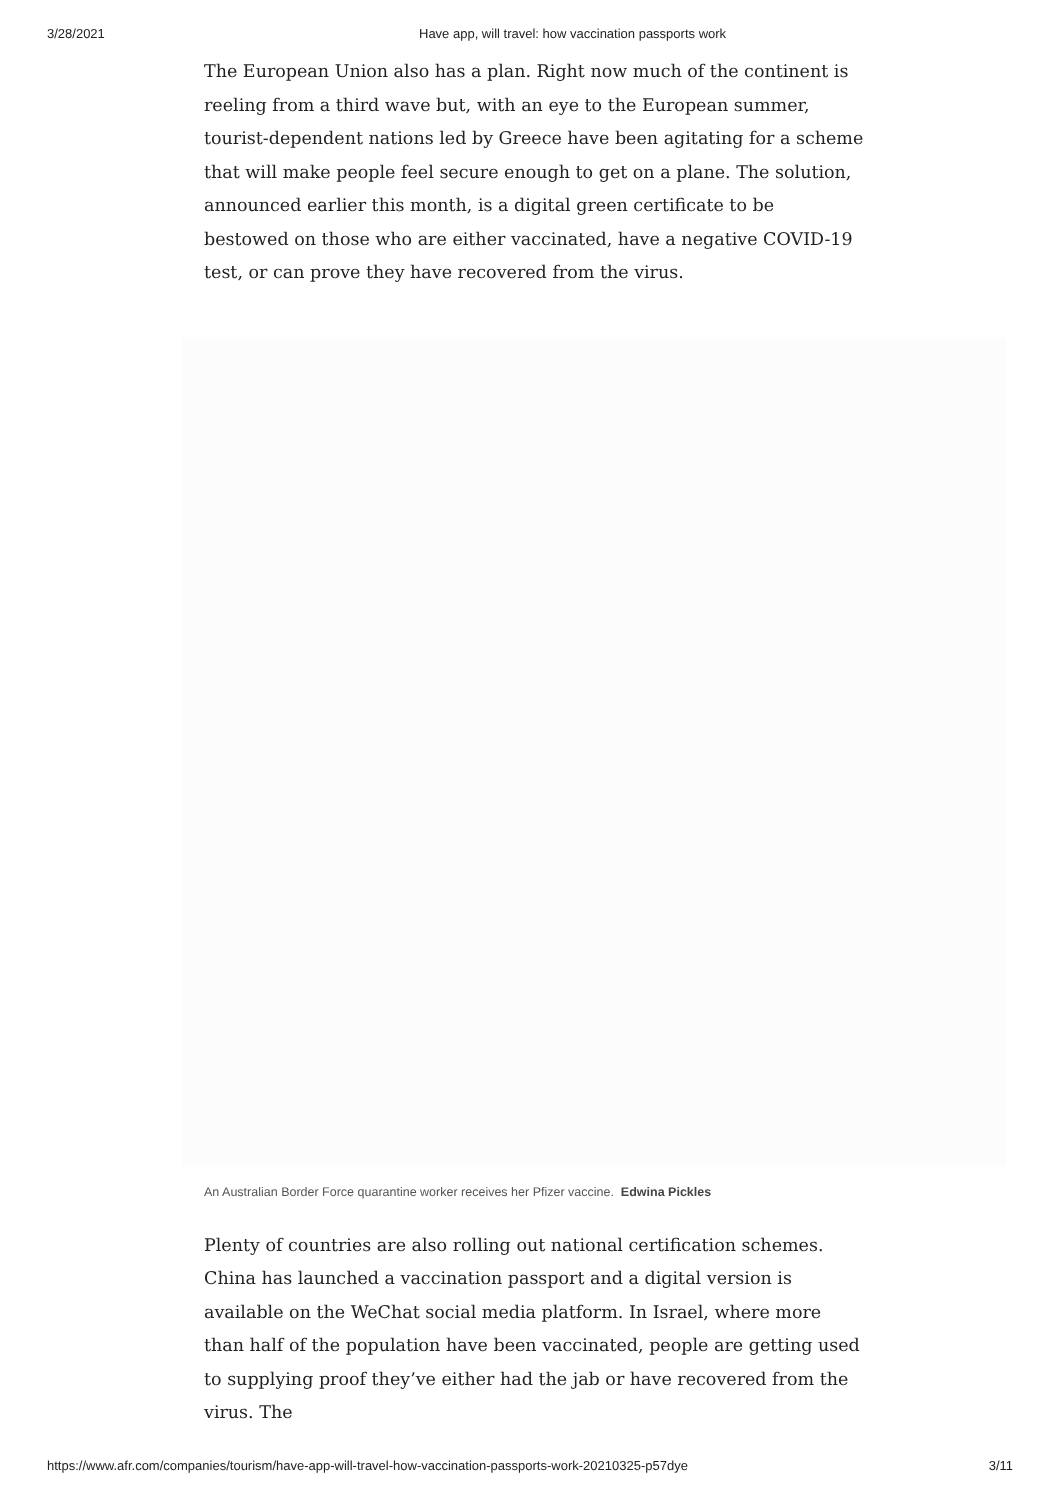3/28/2021 Have app, will travel: how vaccination passports work
The European Union also has a plan. Right now much of the continent is reeling from a third wave but, with an eye to the European summer, tourist-dependent nations led by Greece have been agitating for a scheme that will make people feel secure enough to get on a plane. The solution, announced earlier this month, is a digital green certificate to be bestowed on those who are either vaccinated, have a negative COVID-19 test, or can prove they have recovered from the virus.
An Australian Border Force quarantine worker receives her Pfizer vaccine. Edwina Pickles
Plenty of countries are also rolling out national certification schemes. China has launched a vaccination passport and a digital version is available on the WeChat social media platform. In Israel, where more than half of the population have been vaccinated, people are getting used to supplying proof they’ve either had the jab or have recovered from the virus. The
https://www.afr.com/companies/tourism/have-app-will-travel-how-vaccination-passports-work-20210325-p57dye 3/11